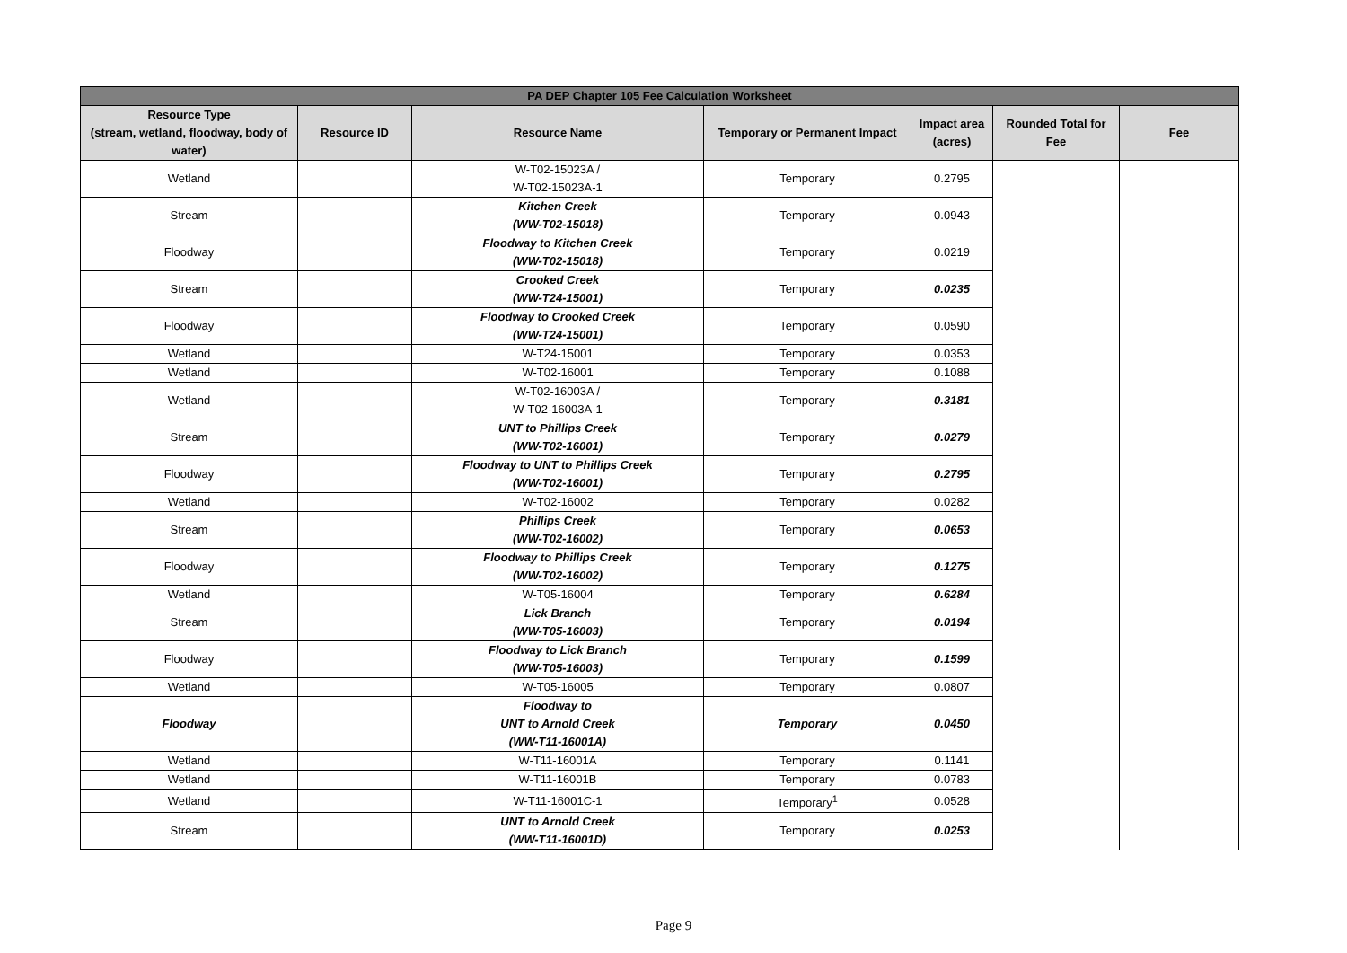| PA DEP Chapter 105 Fee Calculation Worksheet | | | | | | |
| --- | --- | --- | --- | --- | --- | --- |
| Resource Type (stream, wetland, floodway, body of water) | Resource ID | Resource Name | Temporary or Permanent Impact | Impact area (acres) | Rounded Total for Fee | Fee |
| Wetland | | W-T02-15023A / W-T02-15023A-1 | Temporary | 0.2795 | | |
| Stream | | Kitchen Creek (WW-T02-15018) | Temporary | 0.0943 | | |
| Floodway | | Floodway to Kitchen Creek (WW-T02-15018) | Temporary | 0.0219 | | |
| Stream | | Crooked Creek (WW-T24-15001) | Temporary | 0.0235 | | |
| Floodway | | Floodway to Crooked Creek (WW-T24-15001) | Temporary | 0.0590 | | |
| Wetland | | W-T24-15001 | Temporary | 0.0353 | | |
| Wetland | | W-T02-16001 | Temporary | 0.1088 | | |
| Wetland | | W-T02-16003A / W-T02-16003A-1 | Temporary | 0.3181 | | |
| Stream | | UNT to Phillips Creek (WW-T02-16001) | Temporary | 0.0279 | | |
| Floodway | | Floodway to UNT to Phillips Creek (WW-T02-16001) | Temporary | 0.2795 | | |
| Wetland | | W-T02-16002 | Temporary | 0.0282 | | |
| Stream | | Phillips Creek (WW-T02-16002) | Temporary | 0.0653 | | |
| Floodway | | Floodway to Phillips Creek (WW-T02-16002) | Temporary | 0.1275 | | |
| Wetland | | W-T05-16004 | Temporary | 0.6284 | | |
| Stream | | Lick Branch (WW-T05-16003) | Temporary | 0.0194 | | |
| Floodway | | Floodway to Lick Branch (WW-T05-16003) | Temporary | 0.1599 | | |
| Wetland | | W-T05-16005 | Temporary | 0.0807 | | |
| Floodway | | Floodway to UNT to Arnold Creek (WW-T11-16001A) | Temporary | 0.0450 | | |
| Wetland | | W-T11-16001A | Temporary | 0.1141 | | |
| Wetland | | W-T11-16001B | Temporary | 0.0783 | | |
| Wetland | | W-T11-16001C-1 | Temporary<sup>1</sup> | 0.0528 | | |
| Stream | | UNT to Arnold Creek (WW-T11-16001D) | Temporary | 0.0253 | | |
Page 9